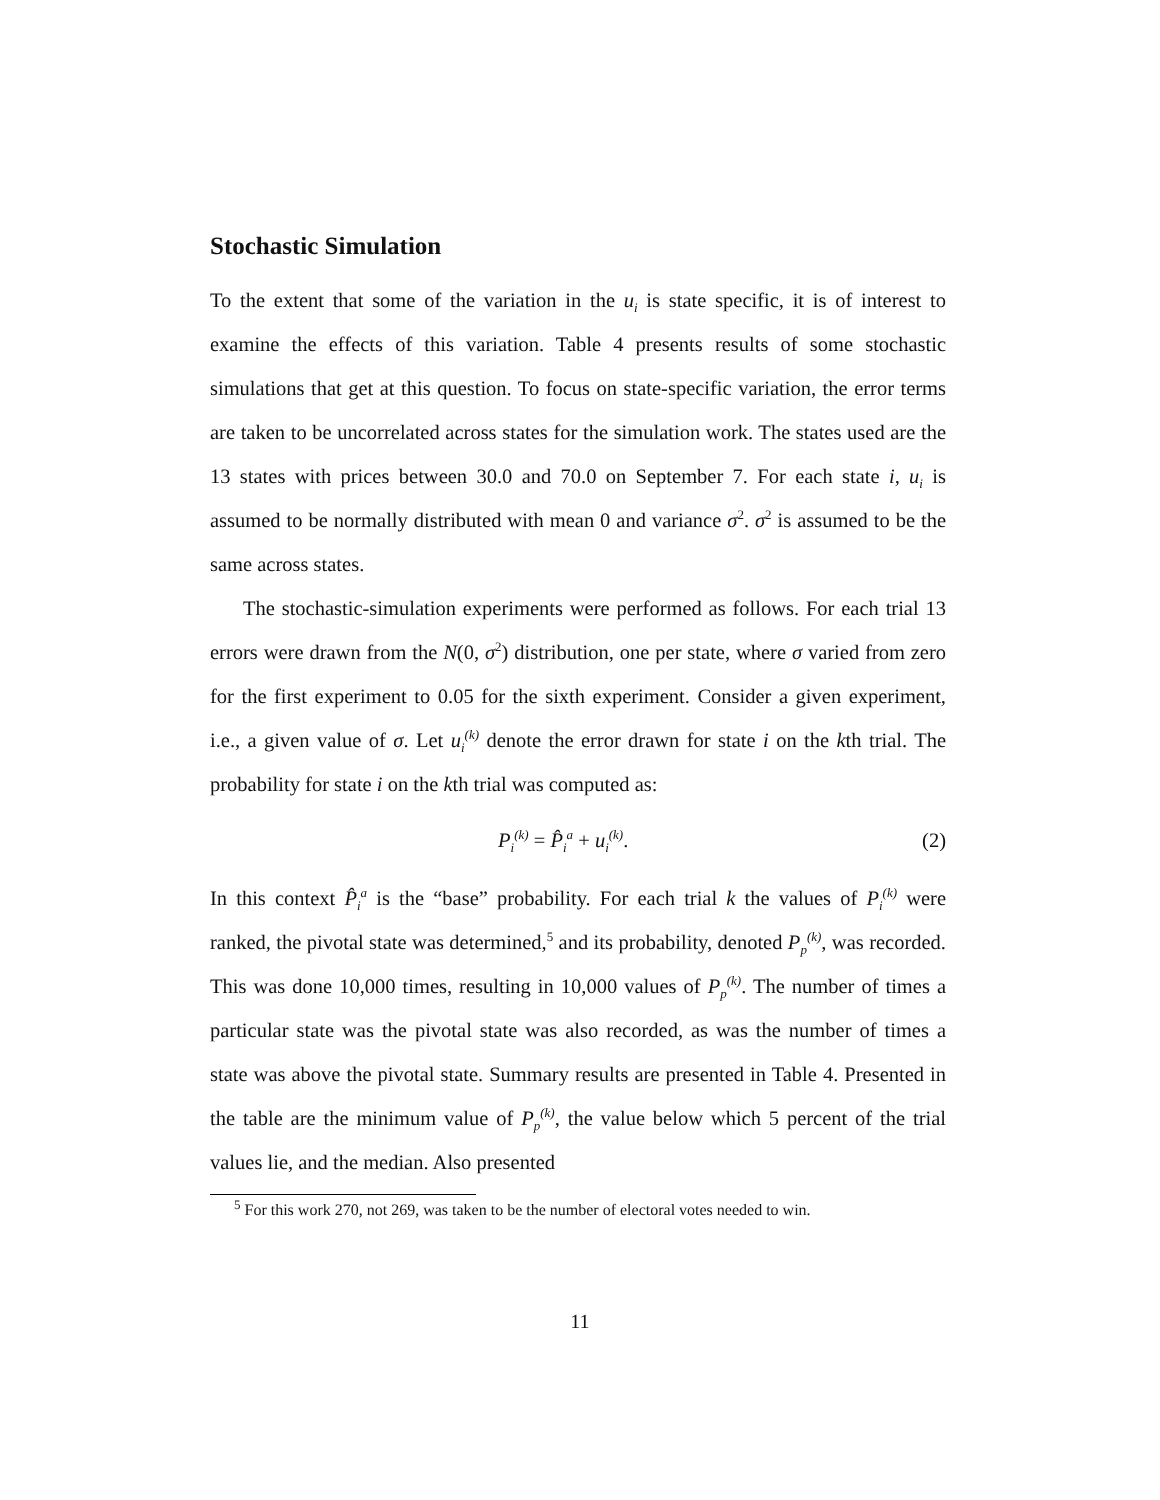Stochastic Simulation
To the extent that some of the variation in the u<sub>i</sub> is state specific, it is of interest to examine the effects of this variation. Table 4 presents results of some stochastic simulations that get at this question. To focus on state-specific variation, the error terms are taken to be uncorrelated across states for the simulation work. The states used are the 13 states with prices between 30.0 and 70.0 on September 7. For each state i, u<sub>i</sub> is assumed to be normally distributed with mean 0 and variance σ<sup>2</sup>. σ<sup>2</sup> is assumed to be the same across states.
The stochastic-simulation experiments were performed as follows. For each trial 13 errors were drawn from the N(0, σ<sup>2</sup>) distribution, one per state, where σ varied from zero for the first experiment to 0.05 for the sixth experiment. Consider a given experiment, i.e., a given value of σ. Let u<sub>i</sub><sup>(k)</sup> denote the error drawn for state i on the kth trial. The probability for state i on the kth trial was computed as:
P<sub>i</sub><sup>(k)</sup> = P̂<sub>i</sub><sup>a</sup> + u<sub>i</sub><sup>(k)</sup>. (2)
In this context P̂<sub>i</sub><sup>a</sup> is the “base” probability. For each trial k the values of P<sub>i</sub><sup>(k)</sup> were ranked, the pivotal state was determined,<sup>5</sup> and its probability, denoted P<sub>p</sub><sup>(k)</sup>, was recorded. This was done 10,000 times, resulting in 10,000 values of P<sub>p</sub><sup>(k)</sup>. The number of times a particular state was the pivotal state was also recorded, as was the number of times a state was above the pivotal state. Summary results are presented in Table 4. Presented in the table are the minimum value of P<sub>p</sub><sup>(k)</sup>, the value below which 5 percent of the trial values lie, and the median. Also presented
<sup>5</sup> For this work 270, not 269, was taken to be the number of electoral votes needed to win.
11